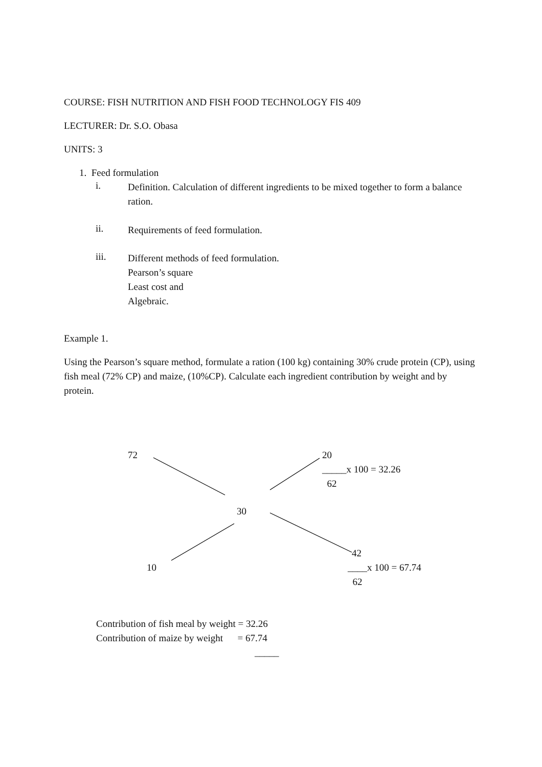COURSE: FISH NUTRITION AND FISH FOOD TECHNOLOGY FIS 409
LECTURER: Dr. S.O. Obasa
UNITS: 3
1. Feed formulation
i.
Definition. Calculation of different ingredients to be mixed together to form a balance ration.
ii.
Requirements of feed formulation.
iii.
Different methods of feed formulation.
Pearson’s square
Least cost and
Algebraic.
Example 1.
Using the Pearson’s square method, formulate a ration (100 kg) containing 30% crude protein (CP), using fish meal (72% CP) and maize, (10%CP). Calculate each ingredient contribution by weight and by protein.
72
20
_____x 100 = 32.26
62
30
42
10
____x 100 = 67.74
62
Contribution of fish meal by weight = 32.26
Contribution of maize by weight = 67.74
_____